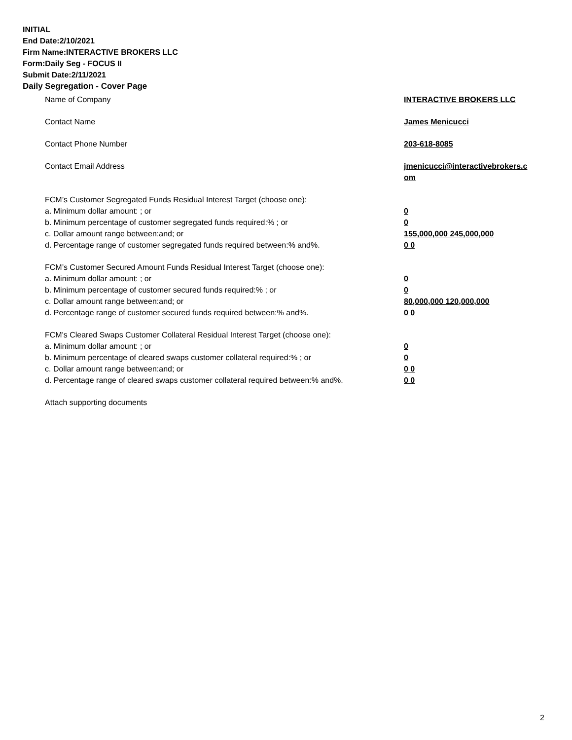INITIAL
End Date:2/10/2021
Firm Name:INTERACTIVE BROKERS LLC
Form:Daily Seg - FOCUS II
Submit Date:2/11/2021
Daily Segregation - Cover Page
Name of Company INTERACTIVE BROKERS LLC
Contact Name James Menicucci
Contact Phone Number 203-618-8085
Contact Email Address jmenicucci@interactivebrokers.c om
FCM’s Customer Segregated Funds Residual Interest Target (choose one):
a. Minimum dollar amount: ; or 0
b. Minimum percentage of customer segregated funds required:% ; or 0
c. Dollar amount range between:and; or 155,000,000 245,000,000
d. Percentage range of customer segregated funds required between:% and%. 0 0
FCM’s Customer Secured Amount Funds Residual Interest Target (choose one):
a. Minimum dollar amount: ; or 0
b. Minimum percentage of customer secured funds required:% ; or 0
c. Dollar amount range between:and; or 80,000,000 120,000,000
d. Percentage range of customer secured funds required between:% and%. 0 0
FCM's Cleared Swaps Customer Collateral Residual Interest Target (choose one):
a. Minimum dollar amount: ; or 0
b. Minimum percentage of cleared swaps customer collateral required:% ; or 0
c. Dollar amount range between:and; or 0 0
d. Percentage range of cleared swaps customer collateral required between:% and%.
0 0
Attach supporting documents
2